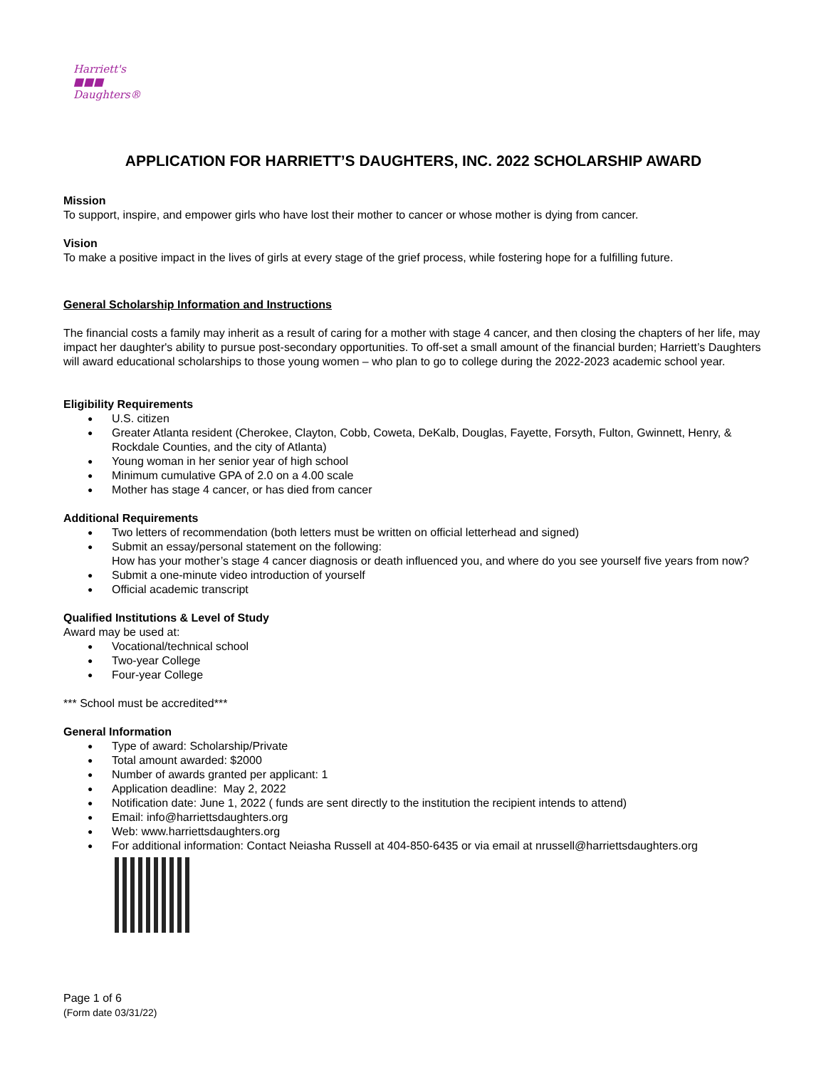Harriett's
■■■
Daughters®
APPLICATION FOR HARRIETT’S DAUGHTERS, INC. 2022 SCHOLARSHIP AWARD
Mission
To support, inspire, and empower girls who have lost their mother to cancer or whose mother is dying from cancer.
Vision
To make a positive impact in the lives of girls at every stage of the grief process, while fostering hope for a fulfilling future.
General Scholarship Information and Instructions
The financial costs a family may inherit as a result of caring for a mother with stage 4 cancer, and then closing the chapters of her life, may impact her daughter's ability to pursue post-secondary opportunities. To off-set a small amount of the financial burden; Harriett’s Daughters will award educational scholarships to those young women – who plan to go to college during the 2022-2023 academic school year.
Eligibility Requirements
U.S. citizen
Greater Atlanta resident (Cherokee, Clayton, Cobb, Coweta, DeKalb, Douglas, Fayette, Forsyth, Fulton, Gwinnett, Henry, & Rockdale Counties, and the city of Atlanta)
Young woman in her senior year of high school
Minimum cumulative GPA of 2.0 on a 4.00 scale
Mother has stage 4 cancer, or has died from cancer
Additional Requirements
Two letters of recommendation (both letters must be written on official letterhead and signed)
Submit an essay/personal statement on the following:
How has your mother’s stage 4 cancer diagnosis or death influenced you, and where do you see yourself five years from now?
Submit a one-minute video introduction of yourself
Official academic transcript
Qualified Institutions & Level of Study
Award may be used at:
Vocational/technical school
Two-year College
Four-year College
*** School must be accredited***
General Information
Type of award: Scholarship/Private
Total amount awarded: $2000
Number of awards granted per applicant: 1
Application deadline: May 2, 2022
Notification date: June 1, 2022 ( funds are sent directly to the institution the recipient intends to attend)
Email: info@harriettsdaughters.org
Web: www.harriettsdaughters.org
For additional information: Contact Neiasha Russell at 404-850-6435 or via email at nrussell@harriettsdaughters.org
Page 1 of 6
(Form date 03/31/22)